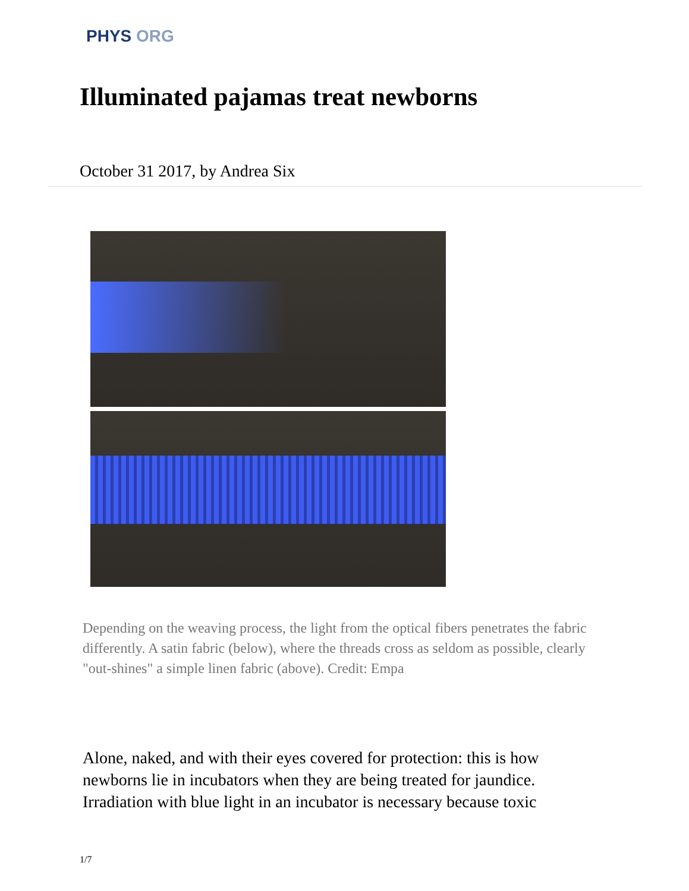PHYS ORG
Illuminated pajamas treat newborns
October 31 2017, by Andrea Six
Depending on the weaving process, the light from the optical fibers penetrates the fabric differently. A satin fabric (below), where the threads cross as seldom as possible, clearly "out-shines" a simple linen fabric (above). Credit: Empa
Alone, naked, and with their eyes covered for protection: this is how newborns lie in incubators when they are being treated for jaundice. Irradiation with blue light in an incubator is necessary because toxic
1/7